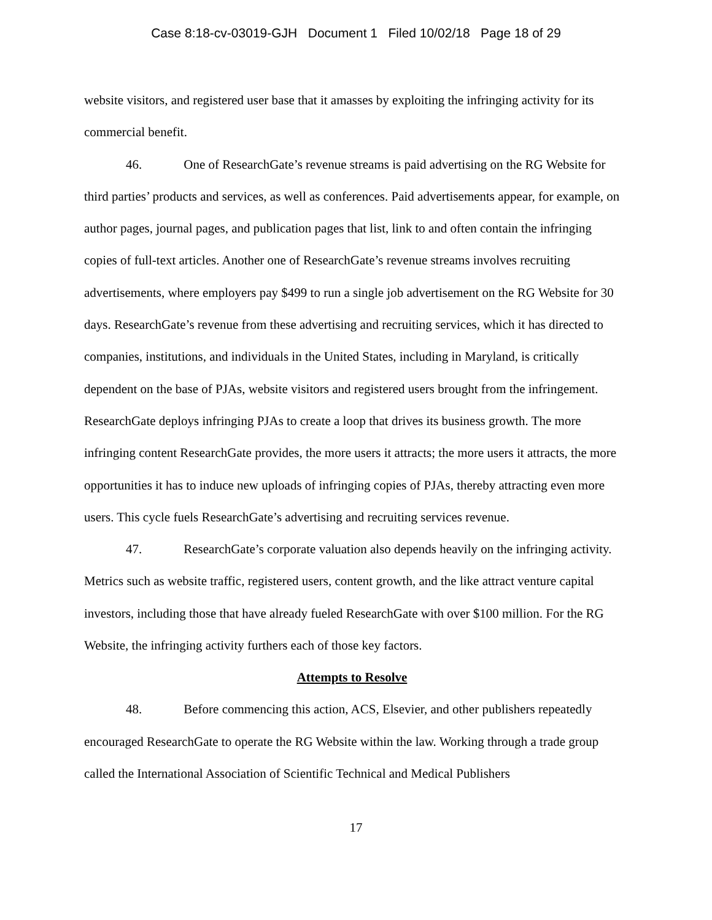Case 8:18-cv-03019-GJH Document 1 Filed 10/02/18 Page 18 of 29
website visitors, and registered user base that it amasses by exploiting the infringing activity for its commercial benefit.
46. One of ResearchGate’s revenue streams is paid advertising on the RG Website for third parties’ products and services, as well as conferences. Paid advertisements appear, for example, on author pages, journal pages, and publication pages that list, link to and often contain the infringing copies of full-text articles. Another one of ResearchGate’s revenue streams involves recruiting advertisements, where employers pay $499 to run a single job advertisement on the RG Website for 30 days. ResearchGate’s revenue from these advertising and recruiting services, which it has directed to companies, institutions, and individuals in the United States, including in Maryland, is critically dependent on the base of PJAs, website visitors and registered users brought from the infringement. ResearchGate deploys infringing PJAs to create a loop that drives its business growth. The more infringing content ResearchGate provides, the more users it attracts; the more users it attracts, the more opportunities it has to induce new uploads of infringing copies of PJAs, thereby attracting even more users. This cycle fuels ResearchGate’s advertising and recruiting services revenue.
47. ResearchGate’s corporate valuation also depends heavily on the infringing activity. Metrics such as website traffic, registered users, content growth, and the like attract venture capital investors, including those that have already fueled ResearchGate with over $100 million. For the RG Website, the infringing activity furthers each of those key factors.
Attempts to Resolve
48. Before commencing this action, ACS, Elsevier, and other publishers repeatedly encouraged ResearchGate to operate the RG Website within the law. Working through a trade group called the International Association of Scientific Technical and Medical Publishers
17